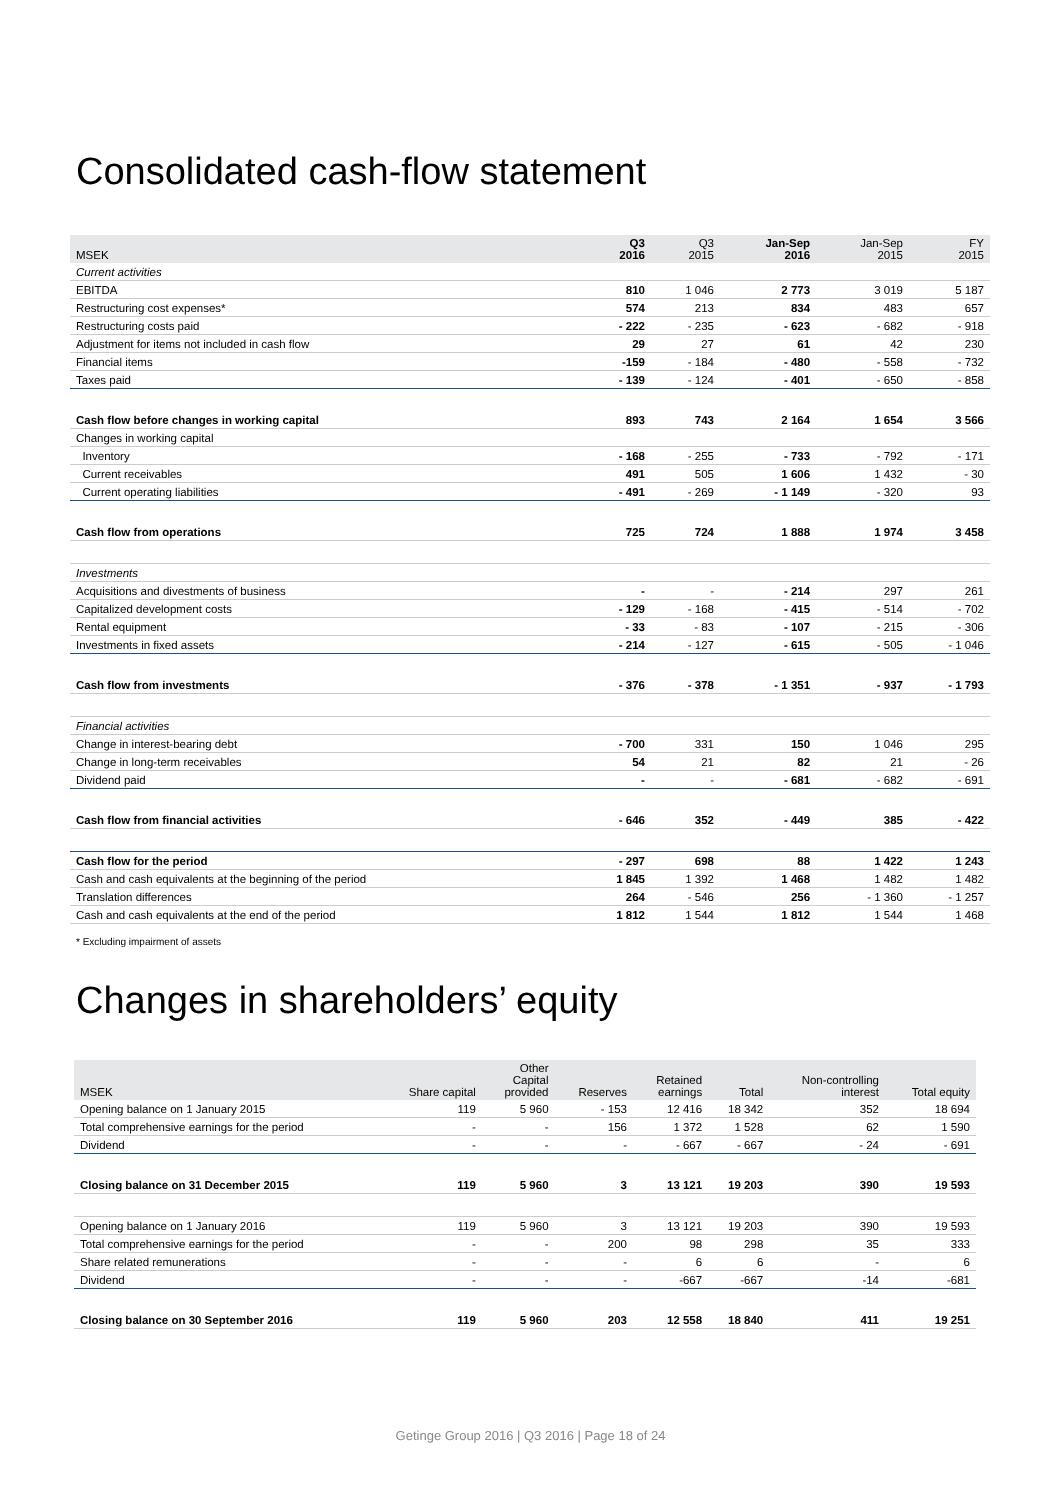Consolidated cash-flow statement
| MSEK | Q3 2016 | Q3 2015 | Jan-Sep 2016 | Jan-Sep 2015 | FY 2015 |
| --- | --- | --- | --- | --- | --- |
| Current activities | | | | | |
| EBITDA | 810 | 1 046 | 2 773 | 3 019 | 5 187 |
| Restructuring cost expenses* | 574 | 213 | 834 | 483 | 657 |
| Restructuring costs paid | - 222 | - 235 | - 623 | - 682 | - 918 |
| Adjustment for items not included in cash flow | 29 | 27 | 61 | 42 | 230 |
| Financial items | -159 | - 184 | - 480 | - 558 | - 732 |
| Taxes paid | - 139 | - 124 | - 401 | - 650 | - 858 |
| Cash flow before changes in working capital | 893 | 743 | 2 164 | 1 654 | 3 566 |
| Changes in working capital | | | | | |
| Inventory | - 168 | - 255 | - 733 | - 792 | - 171 |
| Current receivables | 491 | 505 | 1 606 | 1 432 | - 30 |
| Current operating liabilities | - 491 | - 269 | - 1 149 | - 320 | 93 |
| Cash flow from operations | 725 | 724 | 1 888 | 1 974 | 3 458 |
| Investments | | | | | |
| Acquisitions and divestments of business | - | - | - 214 | 297 | 261 |
| Capitalized development costs | - 129 | - 168 | - 415 | - 514 | - 702 |
| Rental equipment | - 33 | - 83 | - 107 | - 215 | - 306 |
| Investments in fixed assets | - 214 | - 127 | - 615 | - 505 | - 1 046 |
| Cash flow from investments | - 376 | - 378 | - 1 351 | - 937 | - 1 793 |
| Financial activities | | | | | |
| Change in interest-bearing debt | - 700 | 331 | 150 | 1 046 | 295 |
| Change in long-term receivables | 54 | 21 | 82 | 21 | - 26 |
| Dividend paid | - | - | - 681 | - 682 | - 691 |
| Cash flow from financial activities | - 646 | 352 | - 449 | 385 | - 422 |
| Cash flow for the period | - 297 | 698 | 88 | 1 422 | 1 243 |
| Cash and cash equivalents at the beginning of the period | 1 845 | 1 392 | 1 468 | 1 482 | 1 482 |
| Translation differences | 264 | - 546 | 256 | - 1 360 | - 1 257 |
| Cash and cash equivalents at the end of the period | 1 812 | 1 544 | 1 812 | 1 544 | 1 468 |
* Excluding impairment of assets
Changes in shareholders’ equity
| MSEK | Share capital | Other Capital provided | Reserves | Retained earnings | Total | Non-controlling interest | Total equity |
| --- | --- | --- | --- | --- | --- | --- | --- |
| Opening balance on 1 January 2015 | 119 | 5 960 | - 153 | 12 416 | 18 342 | 352 | 18 694 |
| Total comprehensive earnings for the period | - | - | 156 | 1 372 | 1 528 | 62 | 1 590 |
| Dividend | - | - | - | - 667 | - 667 | - 24 | - 691 |
| Closing balance on 31 December 2015 | 119 | 5 960 | 3 | 13 121 | 19 203 | 390 | 19 593 |
| Opening balance on 1 January 2016 | 119 | 5 960 | 3 | 13 121 | 19 203 | 390 | 19 593 |
| Total comprehensive earnings for the period | - | - | 200 | 98 | 298 | 35 | 333 |
| Share related remunerations | - | - | - | 6 | 6 | - | 6 |
| Dividend | - | - | - | -667 | -667 | -14 | -681 |
| Closing balance on 30 September 2016 | 119 | 5 960 | 203 | 12 558 | 18 840 | 411 | 19 251 |
Getinge Group 2016 | Q3 2016 | Page 18 of 24